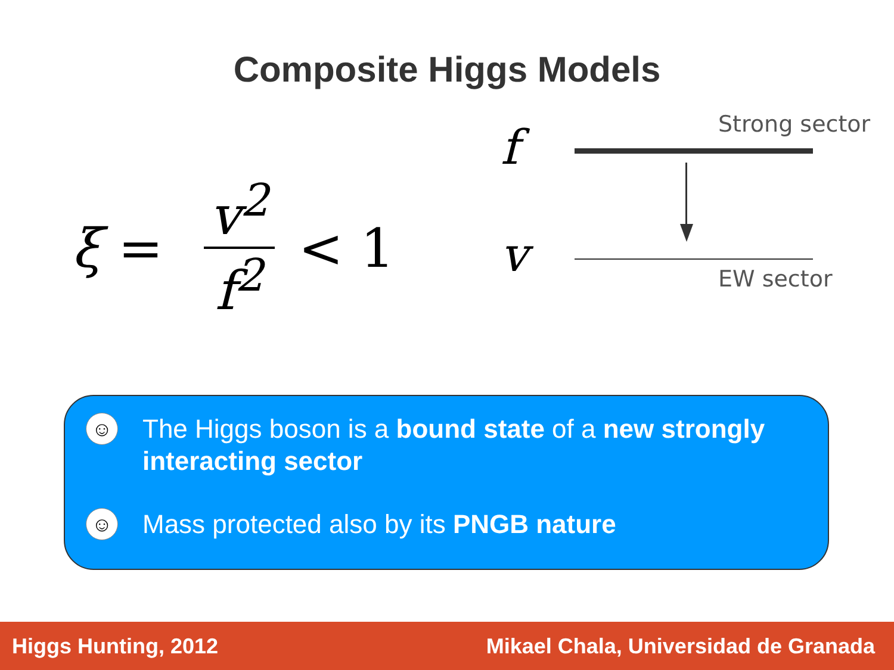Composite Higgs Models
ξ = v<sup>2</sup> f<sup>2</sup> < 1
f Strong sector
v EW sector
☺ The Higgs boson is a bound state of a new strongly interacting sector
☺ Mass protected also by its PNGB nature
Higgs Hunting, 2012 Mikael Chala, Universidad de Granada